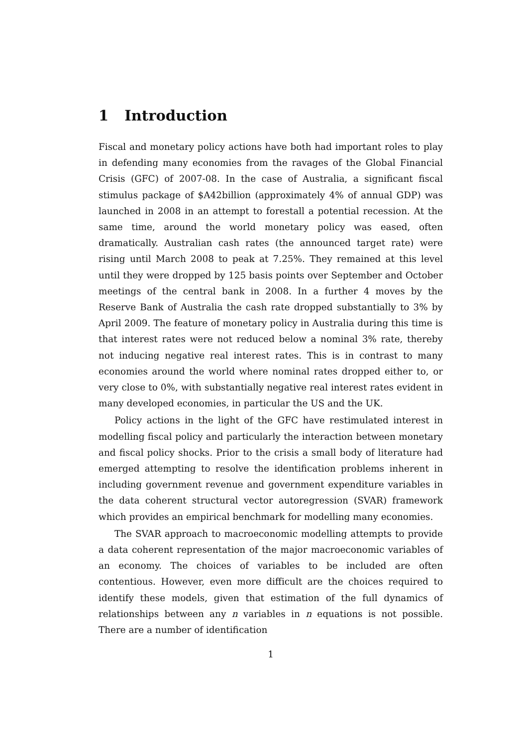1 Introduction
Fiscal and monetary policy actions have both had important roles to play in defending many economies from the ravages of the Global Financial Crisis (GFC) of 2007-08. In the case of Australia, a significant fiscal stimulus package of $A42billion (approximately 4% of annual GDP) was launched in 2008 in an attempt to forestall a potential recession. At the same time, around the world monetary policy was eased, often dramatically. Australian cash rates (the announced target rate) were rising until March 2008 to peak at 7.25%. They remained at this level until they were dropped by 125 basis points over September and October meetings of the central bank in 2008. In a further 4 moves by the Reserve Bank of Australia the cash rate dropped substantially to 3% by April 2009. The feature of monetary policy in Australia during this time is that interest rates were not reduced below a nominal 3% rate, thereby not inducing negative real interest rates. This is in contrast to many economies around the world where nominal rates dropped either to, or very close to 0%, with substantially negative real interest rates evident in many developed economies, in particular the US and the UK.
Policy actions in the light of the GFC have restimulated interest in modelling fiscal policy and particularly the interaction between monetary and fiscal policy shocks. Prior to the crisis a small body of literature had emerged attempting to resolve the identification problems inherent in including government revenue and government expenditure variables in the data coherent structural vector autoregression (SVAR) framework which provides an empirical benchmark for modelling many economies.
The SVAR approach to macroeconomic modelling attempts to provide a data coherent representation of the major macroeconomic variables of an economy. The choices of variables to be included are often contentious. However, even more difficult are the choices required to identify these models, given that estimation of the full dynamics of relationships between any n variables in n equations is not possible. There are a number of identification
1